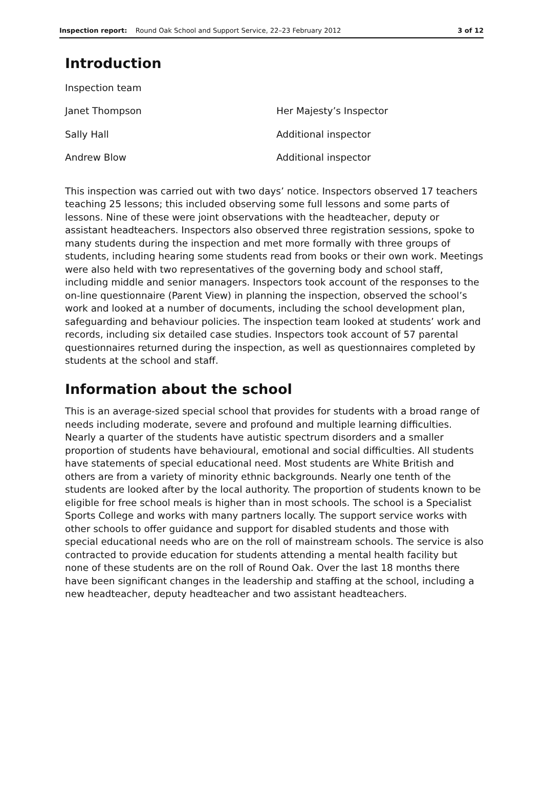Inspection report: Round Oak School and Support Service, 22–23 February 2012 3 of 12
Introduction
Inspection team
Janet Thompson Her Majesty’s Inspector
Sally Hall Additional inspector
Andrew Blow Additional inspector
This inspection was carried out with two days’ notice. Inspectors observed 17 teachers teaching 25 lessons; this included observing some full lessons and some parts of lessons. Nine of these were joint observations with the headteacher, deputy or assistant headteachers. Inspectors also observed three registration sessions, spoke to many students during the inspection and met more formally with three groups of students, including hearing some students read from books or their own work. Meetings were also held with two representatives of the governing body and school staff, including middle and senior managers. Inspectors took account of the responses to the on-line questionnaire (Parent View) in planning the inspection, observed the school’s work and looked at a number of documents, including the school development plan, safeguarding and behaviour policies. The inspection team looked at students’ work and records, including six detailed case studies. Inspectors took account of 57 parental questionnaires returned during the inspection, as well as questionnaires completed by students at the school and staff.
Information about the school
This is an average-sized special school that provides for students with a broad range of needs including moderate, severe and profound and multiple learning difficulties. Nearly a quarter of the students have autistic spectrum disorders and a smaller proportion of students have behavioural, emotional and social difficulties. All students have statements of special educational need. Most students are White British and others are from a variety of minority ethnic backgrounds. Nearly one tenth of the students are looked after by the local authority. The proportion of students known to be eligible for free school meals is higher than in most schools. The school is a Specialist Sports College and works with many partners locally. The support service works with other schools to offer guidance and support for disabled students and those with special educational needs who are on the roll of mainstream schools. The service is also contracted to provide education for students attending a mental health facility but none of these students are on the roll of Round Oak. Over the last 18 months there have been significant changes in the leadership and staffing at the school, including a new headteacher, deputy headteacher and two assistant headteachers.